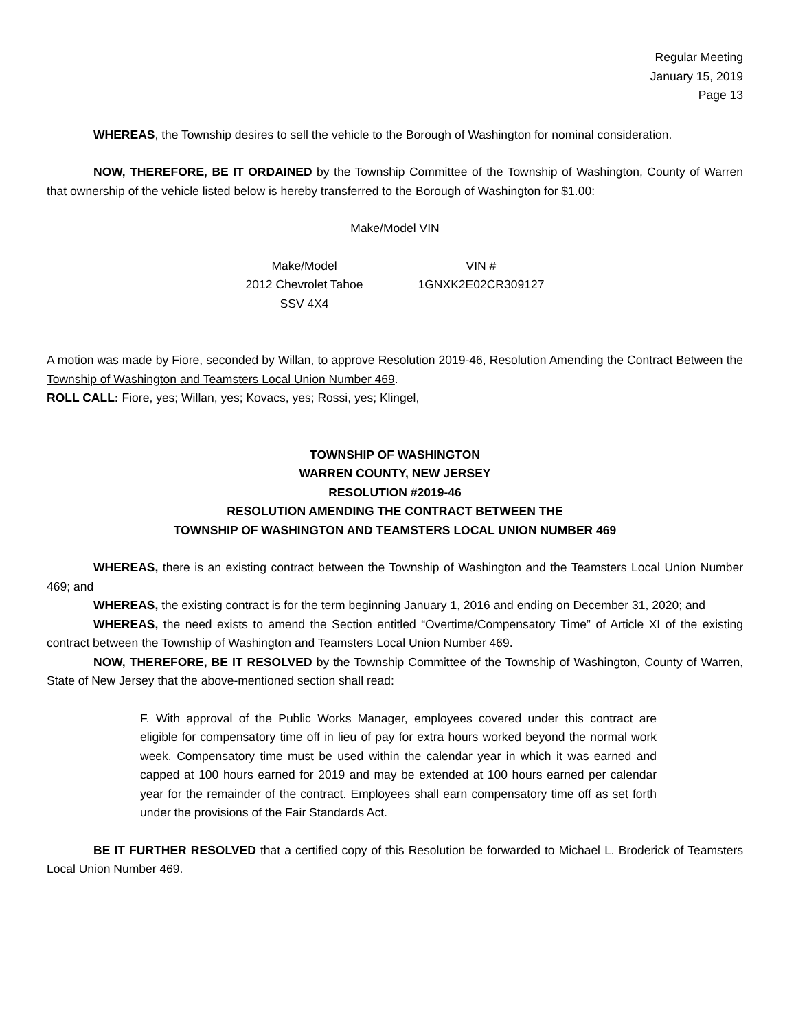Regular Meeting
January 15, 2019
Page 13
WHEREAS, the Township desires to sell the vehicle to the Borough of Washington for nominal consideration.
NOW, THEREFORE, BE IT ORDAINED by the Township Committee of the Township of Washington, County of Warren that ownership of the vehicle listed below is hereby transferred to the Borough of Washington for $1.00:
Make/Model VIN
| Make/Model | VIN # |
| --- | --- |
| 2012 Chevrolet Tahoe SSV 4X4 | 1GNXK2E02CR309127 |
A motion was made by Fiore, seconded by Willan, to approve Resolution 2019-46, Resolution Amending the Contract Between the Township of Washington and Teamsters Local Union Number 469.
ROLL CALL: Fiore, yes; Willan, yes; Kovacs, yes; Rossi, yes; Klingel,
TOWNSHIP OF WASHINGTON
WARREN COUNTY, NEW JERSEY
RESOLUTION #2019-46
RESOLUTION AMENDING THE CONTRACT BETWEEN THE
TOWNSHIP OF WASHINGTON AND TEAMSTERS LOCAL UNION NUMBER 469
WHEREAS, there is an existing contract between the Township of Washington and the Teamsters Local Union Number 469; and
WHEREAS, the existing contract is for the term beginning January 1, 2016 and ending on December 31, 2020; and
WHEREAS, the need exists to amend the Section entitled “Overtime/Compensatory Time” of Article XI of the existing contract between the Township of Washington and Teamsters Local Union Number 469.
NOW, THEREFORE, BE IT RESOLVED by the Township Committee of the Township of Washington, County of Warren, State of New Jersey that the above-mentioned section shall read:
F. With approval of the Public Works Manager, employees covered under this contract are eligible for compensatory time off in lieu of pay for extra hours worked beyond the normal work week. Compensatory time must be used within the calendar year in which it was earned and capped at 100 hours earned for 2019 and may be extended at 100 hours earned per calendar year for the remainder of the contract. Employees shall earn compensatory time off as set forth under the provisions of the Fair Standards Act.
BE IT FURTHER RESOLVED that a certified copy of this Resolution be forwarded to Michael L. Broderick of Teamsters Local Union Number 469.